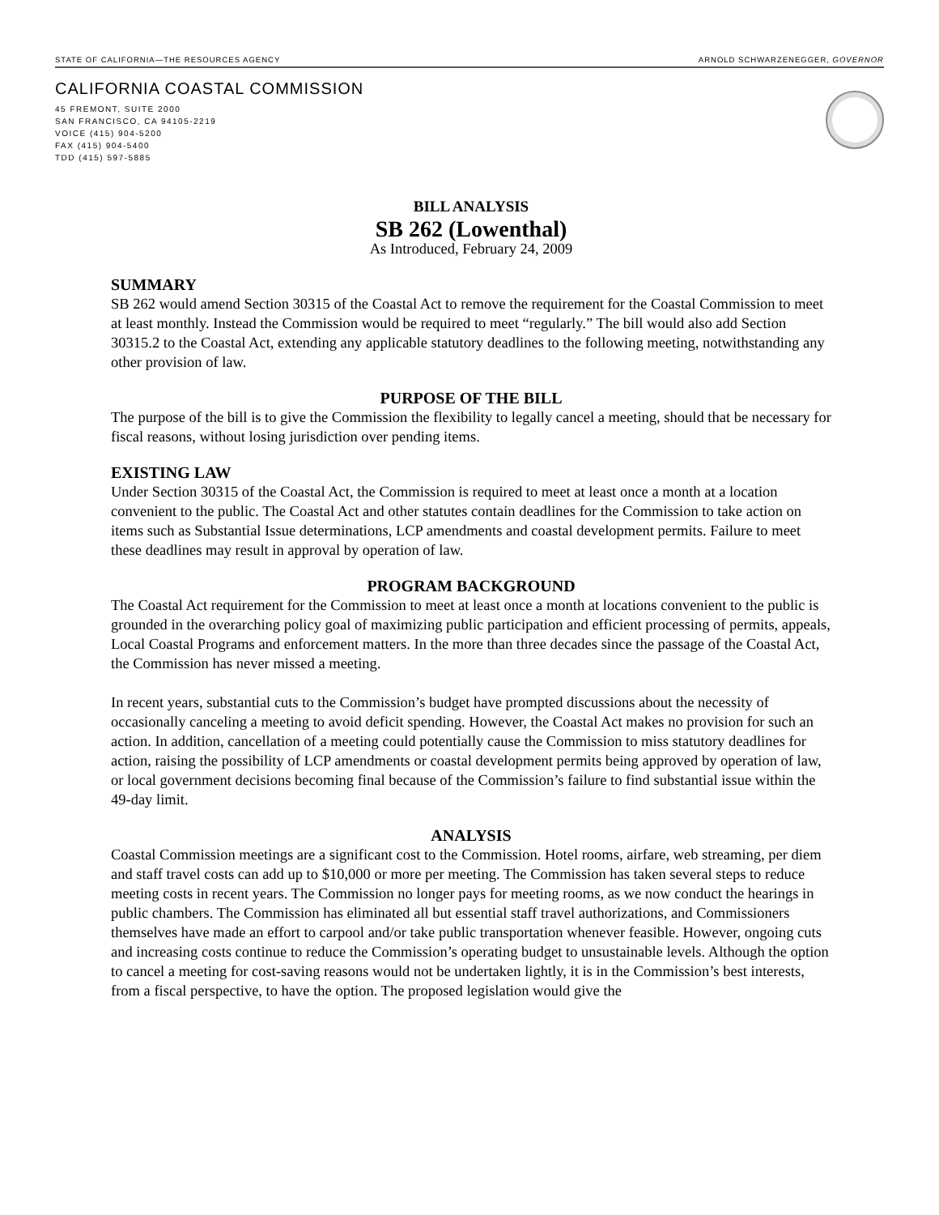STATE OF CALIFORNIA—THE RESOURCES AGENCY ARNOLD SCHWARZENEGGER, GOVERNOR
CALIFORNIA COASTAL COMMISSION
45 FREMONT, SUITE 2000
SAN FRANCISCO, CA 94105-2219
VOICE (415) 904-5200
FAX (415) 904-5400
TDD (415) 597-5885
BILL ANALYSIS
SB 262 (Lowenthal)
As Introduced, February 24, 2009
SUMMARY
SB 262 would amend Section 30315 of the Coastal Act to remove the requirement for the Coastal Commission to meet at least monthly. Instead the Commission would be required to meet “regularly.” The bill would also add Section 30315.2 to the Coastal Act, extending any applicable statutory deadlines to the following meeting, notwithstanding any other provision of law.
PURPOSE OF THE BILL
The purpose of the bill is to give the Commission the flexibility to legally cancel a meeting, should that be necessary for fiscal reasons, without losing jurisdiction over pending items.
EXISTING LAW
Under Section 30315 of the Coastal Act, the Commission is required to meet at least once a month at a location convenient to the public. The Coastal Act and other statutes contain deadlines for the Commission to take action on items such as Substantial Issue determinations, LCP amendments and coastal development permits. Failure to meet these deadlines may result in approval by operation of law.
PROGRAM BACKGROUND
The Coastal Act requirement for the Commission to meet at least once a month at locations convenient to the public is grounded in the overarching policy goal of maximizing public participation and efficient processing of permits, appeals, Local Coastal Programs and enforcement matters. In the more than three decades since the passage of the Coastal Act, the Commission has never missed a meeting.
In recent years, substantial cuts to the Commission’s budget have prompted discussions about the necessity of occasionally canceling a meeting to avoid deficit spending. However, the Coastal Act makes no provision for such an action. In addition, cancellation of a meeting could potentially cause the Commission to miss statutory deadlines for action, raising the possibility of LCP amendments or coastal development permits being approved by operation of law, or local government decisions becoming final because of the Commission’s failure to find substantial issue within the 49-day limit.
ANALYSIS
Coastal Commission meetings are a significant cost to the Commission. Hotel rooms, airfare, web streaming, per diem and staff travel costs can add up to $10,000 or more per meeting. The Commission has taken several steps to reduce meeting costs in recent years. The Commission no longer pays for meeting rooms, as we now conduct the hearings in public chambers. The Commission has eliminated all but essential staff travel authorizations, and Commissioners themselves have made an effort to carpool and/or take public transportation whenever feasible. However, ongoing cuts and increasing costs continue to reduce the Commission’s operating budget to unsustainable levels. Although the option to cancel a meeting for cost-saving reasons would not be undertaken lightly, it is in the Commission’s best interests, from a fiscal perspective, to have the option. The proposed legislation would give the